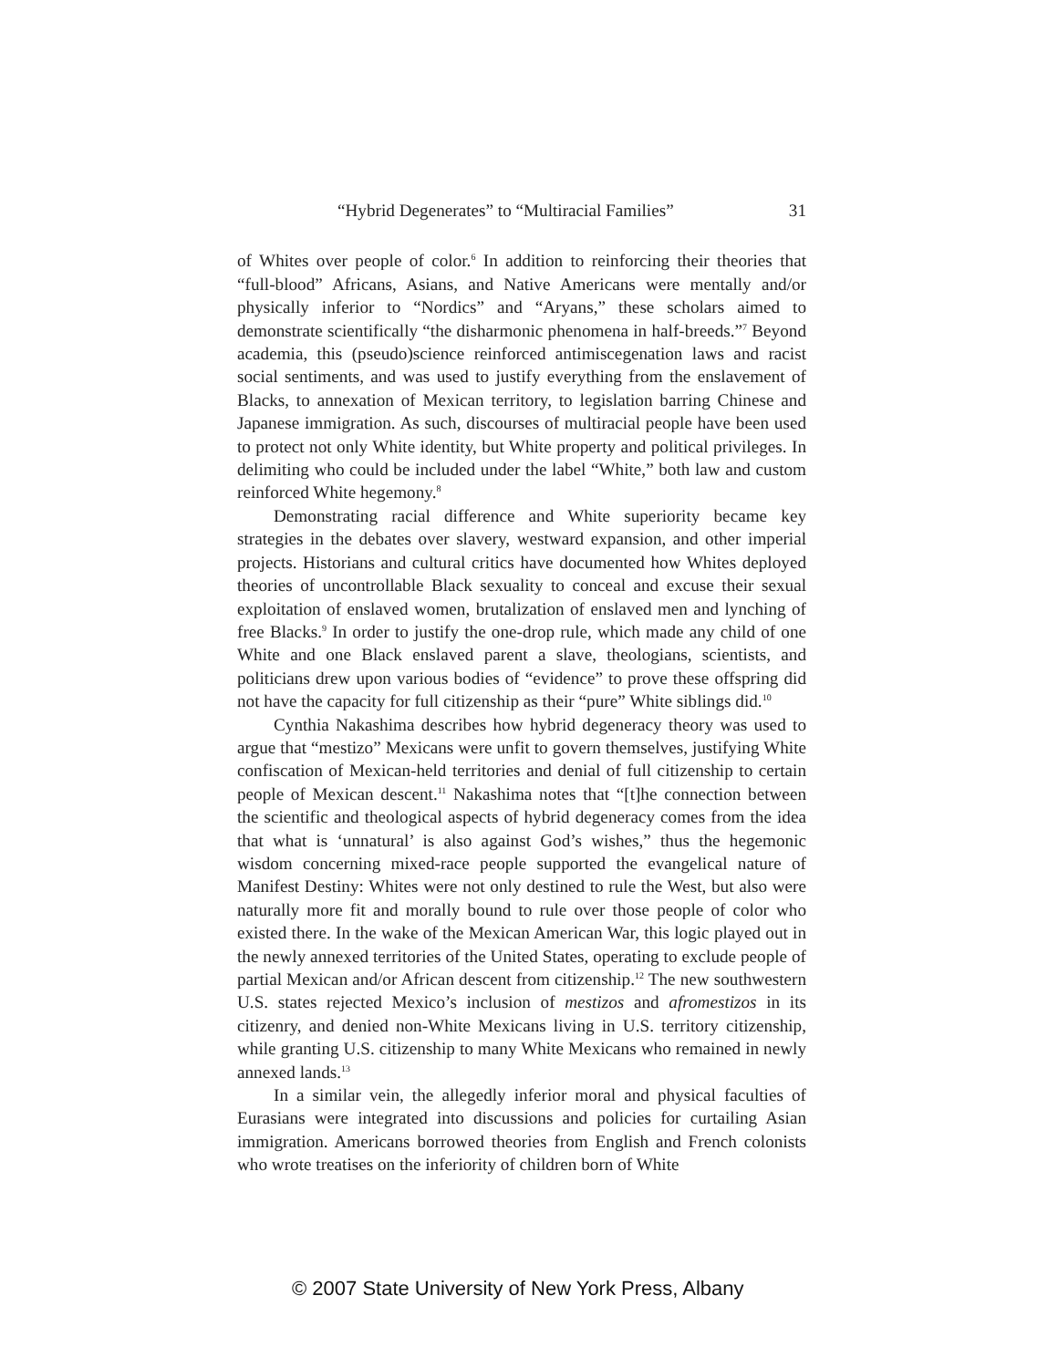“Hybrid Degenerates” to “Multiracial Families” 31
of Whites over people of color.<sup>6</sup> In addition to reinforcing their theories that “full-blood” Africans, Asians, and Native Americans were mentally and/or physically inferior to “Nordics” and “Aryans,” these scholars aimed to demonstrate scientifically “the disharmonic phenomena in half-breeds.”<sup>7</sup> Beyond academia, this (pseudo)science reinforced antimiscegenation laws and racist social sentiments, and was used to justify everything from the enslavement of Blacks, to annexation of Mexican territory, to legislation barring Chinese and Japanese immigration. As such, discourses of multiracial people have been used to protect not only White identity, but White property and political privileges. In delimiting who could be included under the label “White,” both law and custom reinforced White hegemony.<sup>8</sup>
Demonstrating racial difference and White superiority became key strategies in the debates over slavery, westward expansion, and other imperial projects. Historians and cultural critics have documented how Whites deployed theories of uncontrollable Black sexuality to conceal and excuse their sexual exploitation of enslaved women, brutalization of enslaved men and lynching of free Blacks.<sup>9</sup> In order to justify the one-drop rule, which made any child of one White and one Black enslaved parent a slave, theologians, scientists, and politicians drew upon various bodies of “evidence” to prove these offspring did not have the capacity for full citizenship as their “pure” White siblings did.<sup>10</sup>
Cynthia Nakashima describes how hybrid degeneracy theory was used to argue that “mestizo” Mexicans were unfit to govern themselves, justifying White confiscation of Mexican-held territories and denial of full citizenship to certain people of Mexican descent.<sup>11</sup> Nakashima notes that “[t]he connection between the scientific and theological aspects of hybrid degeneracy comes from the idea that what is ‘unnatural’ is also against God’s wishes,” thus the hegemonic wisdom concerning mixed-race people supported the evangelical nature of Manifest Destiny: Whites were not only destined to rule the West, but also were naturally more fit and morally bound to rule over those people of color who existed there. In the wake of the Mexican American War, this logic played out in the newly annexed territories of the United States, operating to exclude people of partial Mexican and/or African descent from citizenship.<sup>12</sup> The new southwestern U.S. states rejected Mexico’s inclusion of mestizos and afromestizos in its citizenry, and denied non-White Mexicans living in U.S. territory citizenship, while granting U.S. citizenship to many White Mexicans who remained in newly annexed lands.<sup>13</sup>
In a similar vein, the allegedly inferior moral and physical faculties of Eurasians were integrated into discussions and policies for curtailing Asian immigration. Americans borrowed theories from English and French colonists who wrote treatises on the inferiority of children born of White
© 2007 State University of New York Press, Albany